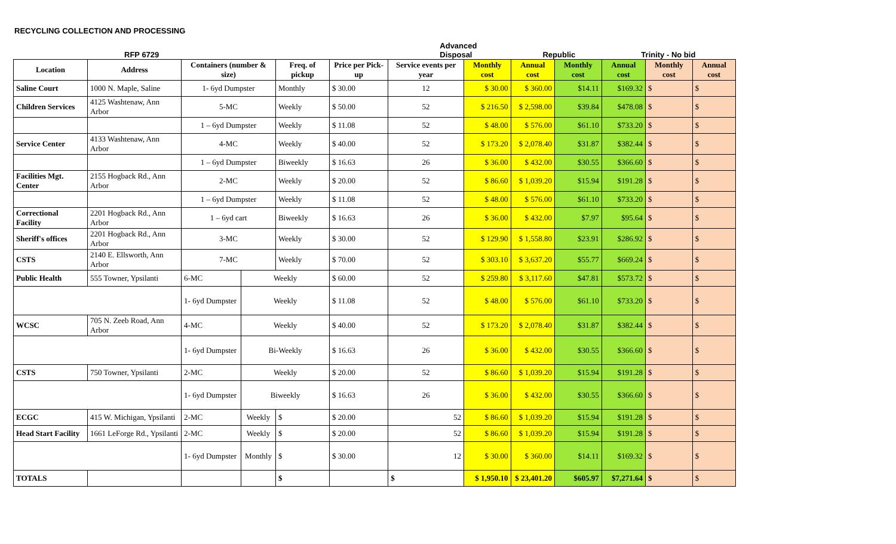RECYCLING COLLECTION AND PROCESSING
RFP 6729 Advanced
Disposal Republic Trinity - No bid
| Location | Address | Containers (number & size) | | Freq. of pickup | Price per Pick-up | Service events per year | Monthly cost | Annual cost | Monthly cost | Annual cost | Monthly cost | Annual cost |
| --- | --- | --- | --- | --- | --- | --- | --- | --- | --- | --- | --- | --- |
| Saline Court | 1000 N. Maple, Saline | 1- 6yd Dumpster | | Monthly | $ 30.00 | 12 | $ 30.00 | $ 360.00 | $14.11 | $169.32 | $ | $ |
| Children Services | 4125 Washtenaw, Ann Arbor | 5-MC | | Weekly | $ 50.00 | 52 | $ 216.50 | $ 2,598.00 | $39.84 | $478.08 | $ | $ |
| | | 1 – 6yd Dumpster | | Weekly | $ 11.08 | 52 | $ 48.00 | $ 576.00 | $61.10 | $733.20 | $ | $ |
| Service Center | 4133 Washtenaw, Ann Arbor | 4-MC | | Weekly | $ 40.00 | 52 | $ 173.20 | $ 2,078.40 | $31.87 | $382.44 | $ | $ |
| | | 1 – 6yd Dumpster | | Biweekly | $ 16.63 | 26 | $ 36.00 | $ 432.00 | $30.55 | $366.60 | $ | $ |
| Facilities Mgt. Center | 2155 Hogback Rd., Ann Arbor | 2-MC | | Weekly | $ 20.00 | 52 | $ 86.60 | $ 1,039.20 | $15.94 | $191.28 | $ | $ |
| | | 1 – 6yd Dumpster | | Weekly | $ 11.08 | 52 | $ 48.00 | $ 576.00 | $61.10 | $733.20 | $ | $ |
| Correctional Facility | 2201 Hogback Rd., Ann Arbor | 1 – 6yd cart | | Biweekly | $ 16.63 | 26 | $ 36.00 | $ 432.00 | $7.97 | $95.64 | $ | $ |
| Sheriff's offices | 2201 Hogback Rd., Ann Arbor | 3-MC | | Weekly | $ 30.00 | 52 | $ 129.90 | $ 1,558.80 | $23.91 | $286.92 | $ | $ |
| CSTS | 2140 E. Ellsworth, Ann Arbor | 7-MC | | Weekly | $ 70.00 | 52 | $ 303.10 | $ 3,637.20 | $55.77 | $669.24 | $ | $ |
| Public Health | 555 Towner, Ypsilanti | 6-MC | Weekly | | $ 60.00 | 52 | $ 259.80 | $ 3,117.60 | $47.81 | $573.72 | $ | $ |
| | | 1- 6yd Dumpster | Weekly | | $ 11.08 | 52 | $ 48.00 | $ 576.00 | $61.10 | $733.20 | $ | $ |
| WCSC | 705 N. Zeeb Road, Ann Arbor | 4-MC | Weekly | | $ 40.00 | 52 | $ 173.20 | $ 2,078.40 | $31.87 | $382.44 | $ | $ |
| | | 1- 6yd Dumpster | Bi-Weekly | | $ 16.63 | 26 | $ 36.00 | $ 432.00 | $30.55 | $366.60 | $ | $ |
| CSTS | 750 Towner, Ypsilanti | 2-MC | Weekly | | $ 20.00 | 52 | $ 86.60 | $ 1,039.20 | $15.94 | $191.28 | $ | $ |
| | | 1- 6yd Dumpster | Biweekly | | $ 16.63 | 26 | $ 36.00 | $ 432.00 | $30.55 | $366.60 | $ | $ |
| ECGC | 415 W. Michigan, Ypsilanti | 2-MC | Weekly | $ | $ 20.00 | 52 | $ 86.60 | $ 1,039.20 | $15.94 | $191.28 | $ | $ |
| Head Start Facility | 1661 LeForge Rd., Ypsilanti | 2-MC | Weekly | $ | $ 20.00 | 52 | $ 86.60 | $ 1,039.20 | $15.94 | $191.28 | $ | $ |
| | | 1- 6yd Dumpster | Monthly | $ | $ 30.00 | 12 | $ 30.00 | $ 360.00 | $14.11 | $169.32 | $ | $ |
| TOTALS | | | | $ | | $ | $ 1,950.10 | $ 23,401.20 | $605.97 | $7,271.64 | $ | $ |